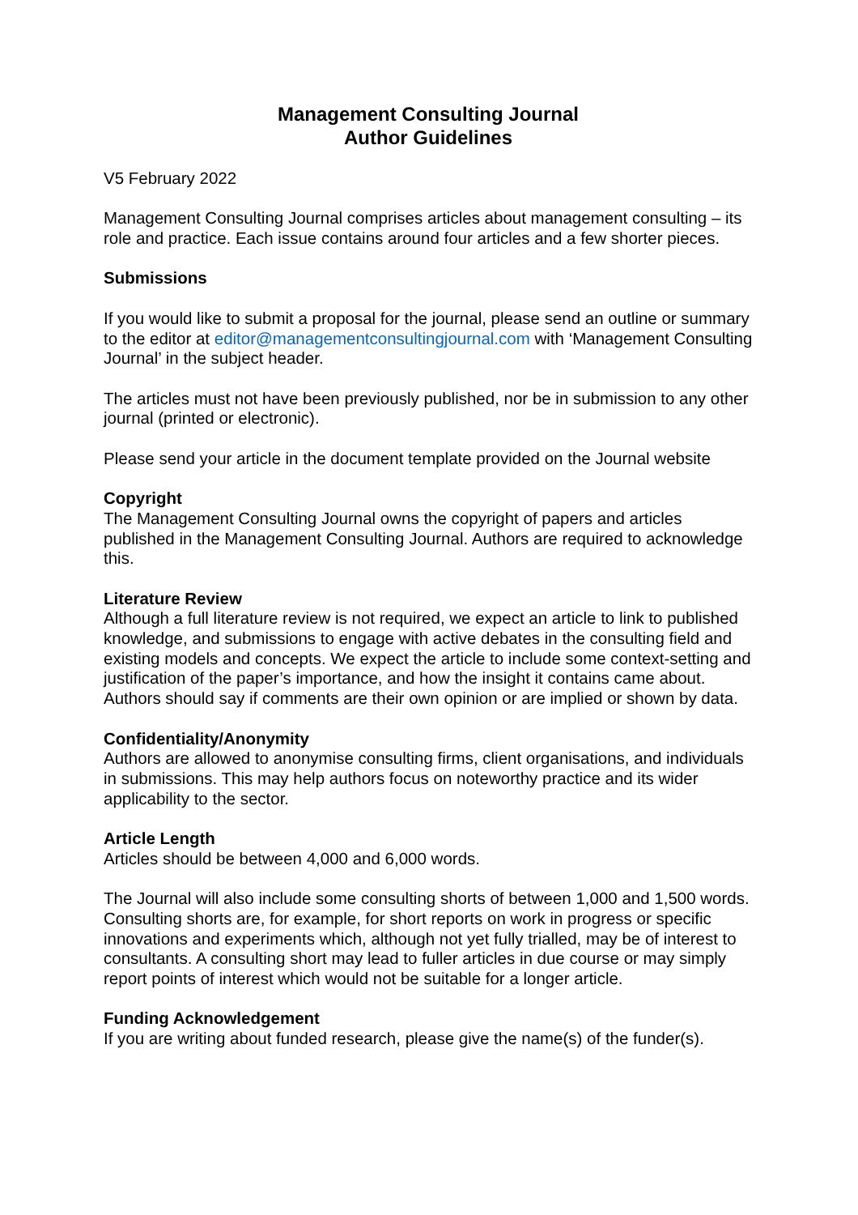Management Consulting Journal
Author Guidelines
V5 February 2022
Management Consulting Journal comprises articles about management consulting – its role and practice. Each issue contains around four articles and a few shorter pieces.
Submissions
If you would like to submit a proposal for the journal, please send an outline or summary to the editor at editor@managementconsultingjournal.com with ‘Management Consulting Journal’ in the subject header.
The articles must not have been previously published, nor be in submission to any other journal (printed or electronic).
Please send your article in the document template provided on the Journal website
Copyright
The Management Consulting Journal owns the copyright of papers and articles published in the Management Consulting Journal. Authors are required to acknowledge this.
Literature Review
Although a full literature review is not required, we expect an article to link to published knowledge, and submissions to engage with active debates in the consulting field and existing models and concepts. We expect the article to include some context-setting and justification of the paper’s importance, and how the insight it contains came about. Authors should say if comments are their own opinion or are implied or shown by data.
Confidentiality/Anonymity
Authors are allowed to anonymise consulting firms, client organisations, and individuals in submissions. This may help authors focus on noteworthy practice and its wider applicability to the sector.
Article Length
Articles should be between 4,000 and 6,000 words.
The Journal will also include some consulting shorts of between 1,000 and 1,500 words. Consulting shorts are, for example, for short reports on work in progress or specific innovations and experiments which, although not yet fully trialled, may be of interest to consultants. A consulting short may lead to fuller articles in due course or may simply report points of interest which would not be suitable for a longer article.
Funding Acknowledgement
If you are writing about funded research, please give the name(s) of the funder(s).